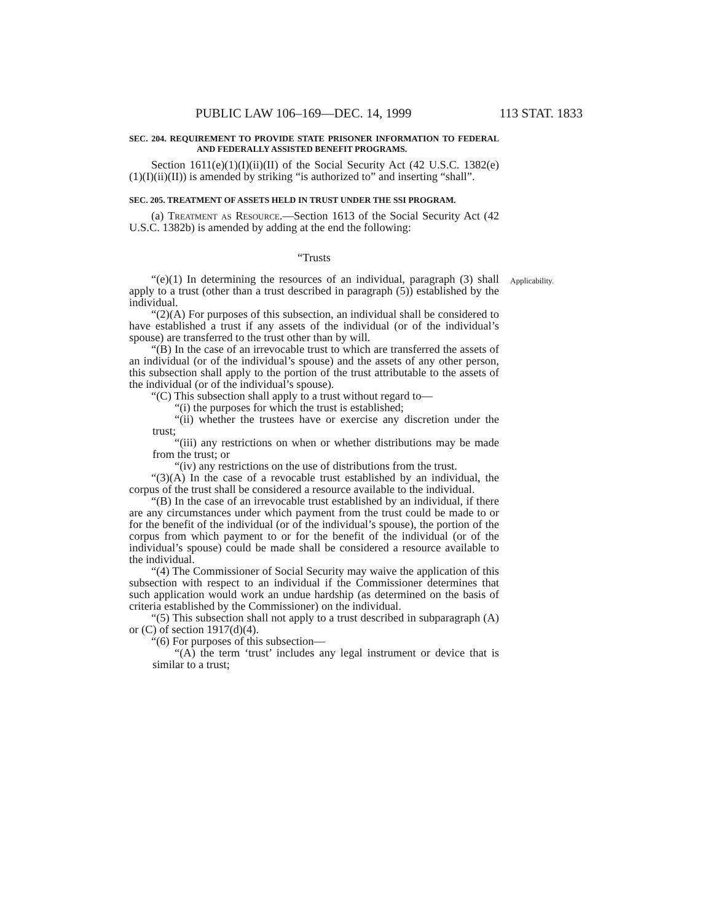PUBLIC LAW 106–169—DEC. 14, 1999 113 STAT. 1833
SEC. 204. REQUIREMENT TO PROVIDE STATE PRISONER INFORMATION TO FEDERAL AND FEDERALLY ASSISTED BENEFIT PROGRAMS.
Section 1611(e)(1)(I)(ii)(II) of the Social Security Act (42 U.S.C. 1382(e)(1)(I)(ii)(II)) is amended by striking “is authorized to” and inserting “shall”.
SEC. 205. TREATMENT OF ASSETS HELD IN TRUST UNDER THE SSI PROGRAM.
(a) Treatment as Resource.—Section 1613 of the Social Security Act (42 U.S.C. 1382b) is amended by adding at the end the following:
“Trusts
“(e)(1) In determining the resources of an individual, paragraph (3) shall apply to a trust (other than a trust described in paragraph (5)) established by the individual.
Applicability.
“(2)(A) For purposes of this subsection, an individual shall be considered to have established a trust if any assets of the individual (or of the individual’s spouse) are transferred to the trust other than by will.
“(B) In the case of an irrevocable trust to which are transferred the assets of an individual (or of the individual’s spouse) and the assets of any other person, this subsection shall apply to the portion of the trust attributable to the assets of the individual (or of the individual’s spouse).
“(C) This subsection shall apply to a trust without regard to—
“(i) the purposes for which the trust is established;
“(ii) whether the trustees have or exercise any discretion under the trust;
“(iii) any restrictions on when or whether distributions may be made from the trust; or
“(iv) any restrictions on the use of distributions from the trust.
“(3)(A) In the case of a revocable trust established by an individual, the corpus of the trust shall be considered a resource available to the individual.
“(B) In the case of an irrevocable trust established by an individual, if there are any circumstances under which payment from the trust could be made to or for the benefit of the individual (or of the individual’s spouse), the portion of the corpus from which payment to or for the benefit of the individual (or of the individual’s spouse) could be made shall be considered a resource available to the individual.
“(4) The Commissioner of Social Security may waive the application of this subsection with respect to an individual if the Commissioner determines that such application would work an undue hardship (as determined on the basis of criteria established by the Commissioner) on the individual.
“(5) This subsection shall not apply to a trust described in subparagraph (A) or (C) of section 1917(d)(4).
“(6) For purposes of this subsection—
“(A) the term ‘trust’ includes any legal instrument or device that is similar to a trust;